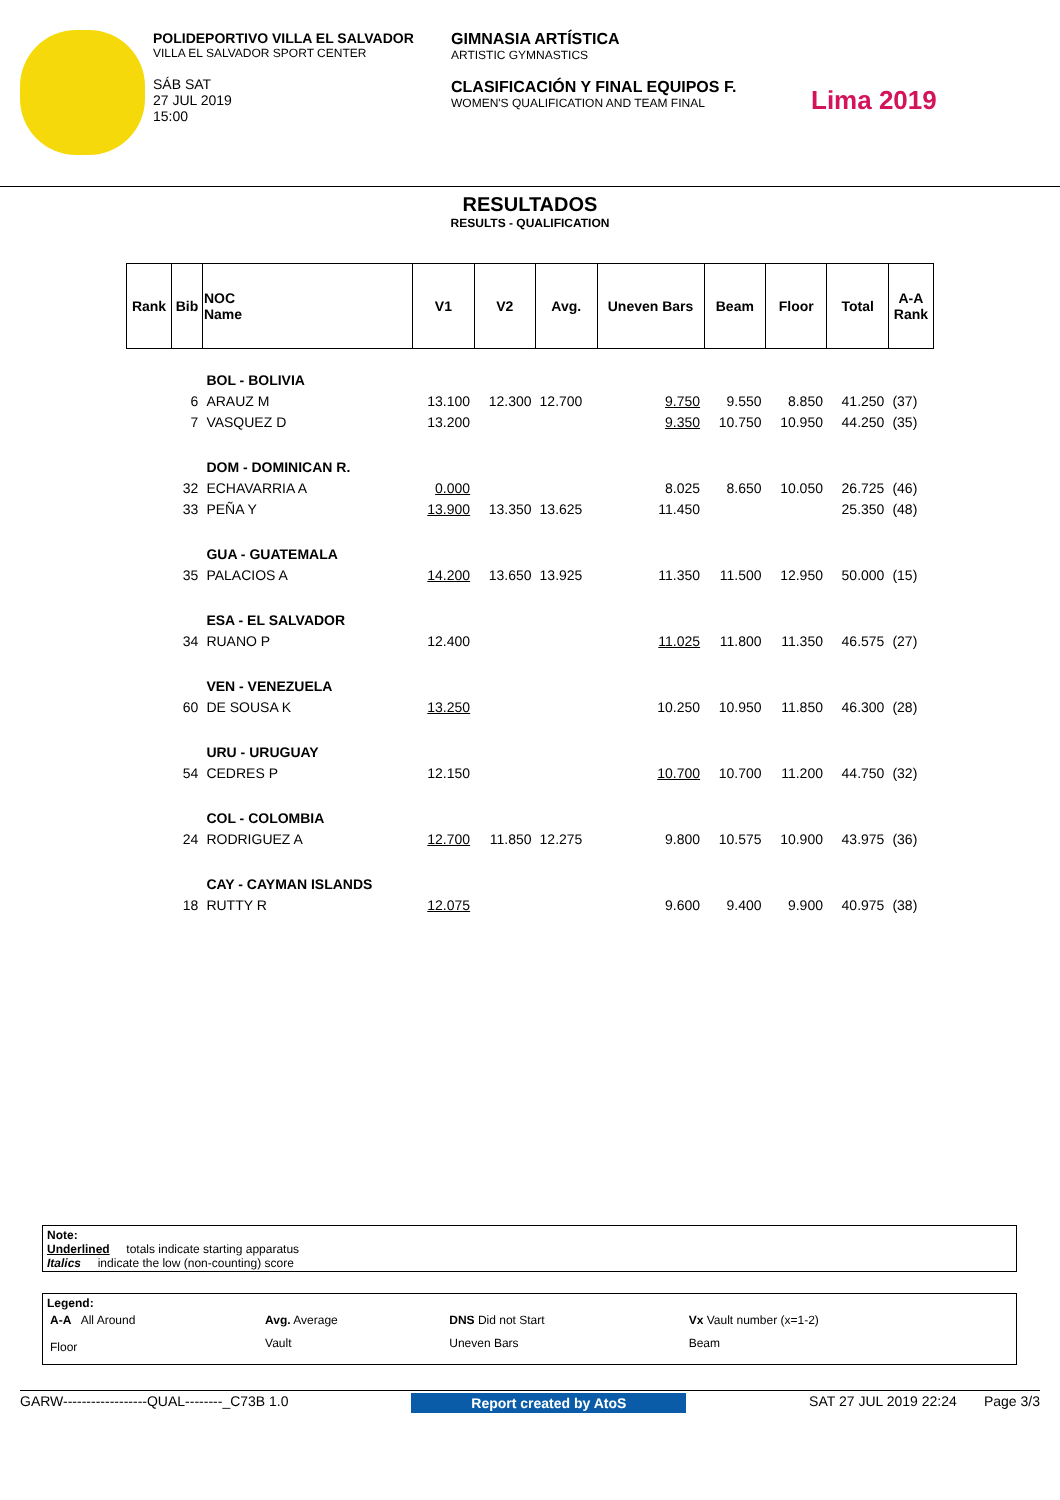POLIDEPORTIVO VILLA EL SALVADOR
VILLA EL SALVADOR SPORT CENTER
SÁB SAT
27 JUL 2019
15:00
GIMNASIA ARTÍSTICA
ARTISTIC GYMNASTICS
CLASIFICACIÓN Y FINAL EQUIPOS F.
WOMEN'S QUALIFICATION AND TEAM FINAL
Lima 2019
RESULTADOS
RESULTS - QUALIFICATION
| Rank | Bib | NOC Name | V1 | V2 | Avg. | Uneven Bars | Beam | Floor | Total | A-A Rank |
| --- | --- | --- | --- | --- | --- | --- | --- | --- | --- | --- |
| | | BOL - BOLIVIA | | | | | | | | |
| | 6 | ARAUZ M | 13.100 | 12.300 | 12.700 | 9.750 | 9.550 | 8.850 | 41.250 | (37) |
| | 7 | VASQUEZ D | 13.200 | | | 9.350 | 10.750 | 10.950 | 44.250 | (35) |
| | | DOM - DOMINICAN R. | | | | | | | | |
| | 32 | ECHAVARRIA A | 0.000 | | | 8.025 | 8.650 | 10.050 | 26.725 | (46) |
| | 33 | PEÑA Y | 13.900 | 13.350 | 13.625 | 11.450 | | | 25.350 | (48) |
| | | GUA - GUATEMALA | | | | | | | | |
| | 35 | PALACIOS A | 14.200 | 13.650 | 13.925 | 11.350 | 11.500 | 12.950 | 50.000 | (15) |
| | | ESA - EL SALVADOR | | | | | | | | |
| | 34 | RUANO P | 12.400 | | | 11.025 | 11.800 | 11.350 | 46.575 | (27) |
| | | VEN - VENEZUELA | | | | | | | | |
| | 60 | DE SOUSA K | 13.250 | | | 10.250 | 10.950 | 11.850 | 46.300 | (28) |
| | | URU - URUGUAY | | | | | | | | |
| | 54 | CEDRES P | 12.150 | | | 10.700 | 10.700 | 11.200 | 44.750 | (32) |
| | | COL - COLOMBIA | | | | | | | | |
| | 24 | RODRIGUEZ A | 12.700 | 11.850 | 12.275 | 9.800 | 10.575 | 10.900 | 43.975 | (36) |
| | | CAY - CAYMAN ISLANDS | | | | | | | | |
| | 18 | RUTTY R | 12.075 | | | 9.600 | 9.400 | 9.900 | 40.975 | (38) |
Note:
Underlined totals indicate starting apparatus
Italics indicate the low (non-counting) score
Legend:
| A-A All Around | Avg. Average | DNS Did not Start | Vx Vault number (x=1-2) |
| Floor | Vault | Uneven Bars | Beam |
GARW------------------QUAL--------_C73B 1.0 Report created by AtoS SAT 27 JUL 2019 22:24 Page 3/3